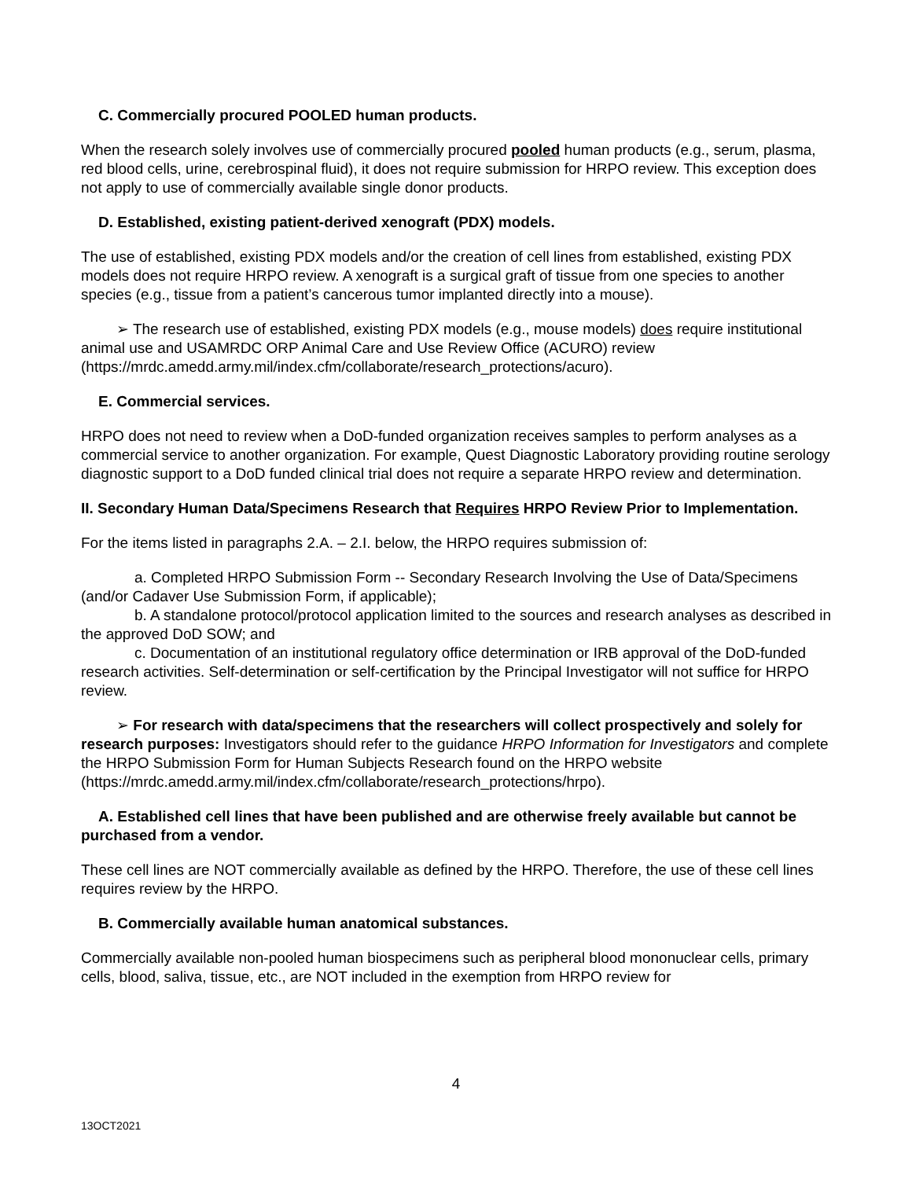C. Commercially procured POOLED human products.
When the research solely involves use of commercially procured pooled human products (e.g., serum, plasma, red blood cells, urine, cerebrospinal fluid), it does not require submission for HRPO review. This exception does not apply to use of commercially available single donor products.
D. Established, existing patient-derived xenograft (PDX) models.
The use of established, existing PDX models and/or the creation of cell lines from established, existing PDX models does not require HRPO review. A xenograft is a surgical graft of tissue from one species to another species (e.g., tissue from a patient’s cancerous tumor implanted directly into a mouse).
➢ The research use of established, existing PDX models (e.g., mouse models) does require institutional animal use and USAMRDC ORP Animal Care and Use Review Office (ACURO) review (https://mrdc.amedd.army.mil/index.cfm/collaborate/research_protections/acuro).
E. Commercial services.
HRPO does not need to review when a DoD-funded organization receives samples to perform analyses as a commercial service to another organization. For example, Quest Diagnostic Laboratory providing routine serology diagnostic support to a DoD funded clinical trial does not require a separate HRPO review and determination.
II. Secondary Human Data/Specimens Research that Requires HRPO Review Prior to Implementation.
For the items listed in paragraphs 2.A. – 2.I. below, the HRPO requires submission of:
a. Completed HRPO Submission Form -- Secondary Research Involving the Use of Data/Specimens (and/or Cadaver Use Submission Form, if applicable);
b. A standalone protocol/protocol application limited to the sources and research analyses as described in the approved DoD SOW; and
c. Documentation of an institutional regulatory office determination or IRB approval of the DoD-funded research activities. Self-determination or self-certification by the Principal Investigator will not suffice for HRPO review.
➢ For research with data/specimens that the researchers will collect prospectively and solely for research purposes: Investigators should refer to the guidance HRPO Information for Investigators and complete the HRPO Submission Form for Human Subjects Research found on the HRPO website (https://mrdc.amedd.army.mil/index.cfm/collaborate/research_protections/hrpo).
A. Established cell lines that have been published and are otherwise freely available but cannot be purchased from a vendor.
These cell lines are NOT commercially available as defined by the HRPO. Therefore, the use of these cell lines requires review by the HRPO.
B. Commercially available human anatomical substances.
Commercially available non-pooled human biospecimens such as peripheral blood mononuclear cells, primary cells, blood, saliva, tissue, etc., are NOT included in the exemption from HRPO review for
4
13OCT2021